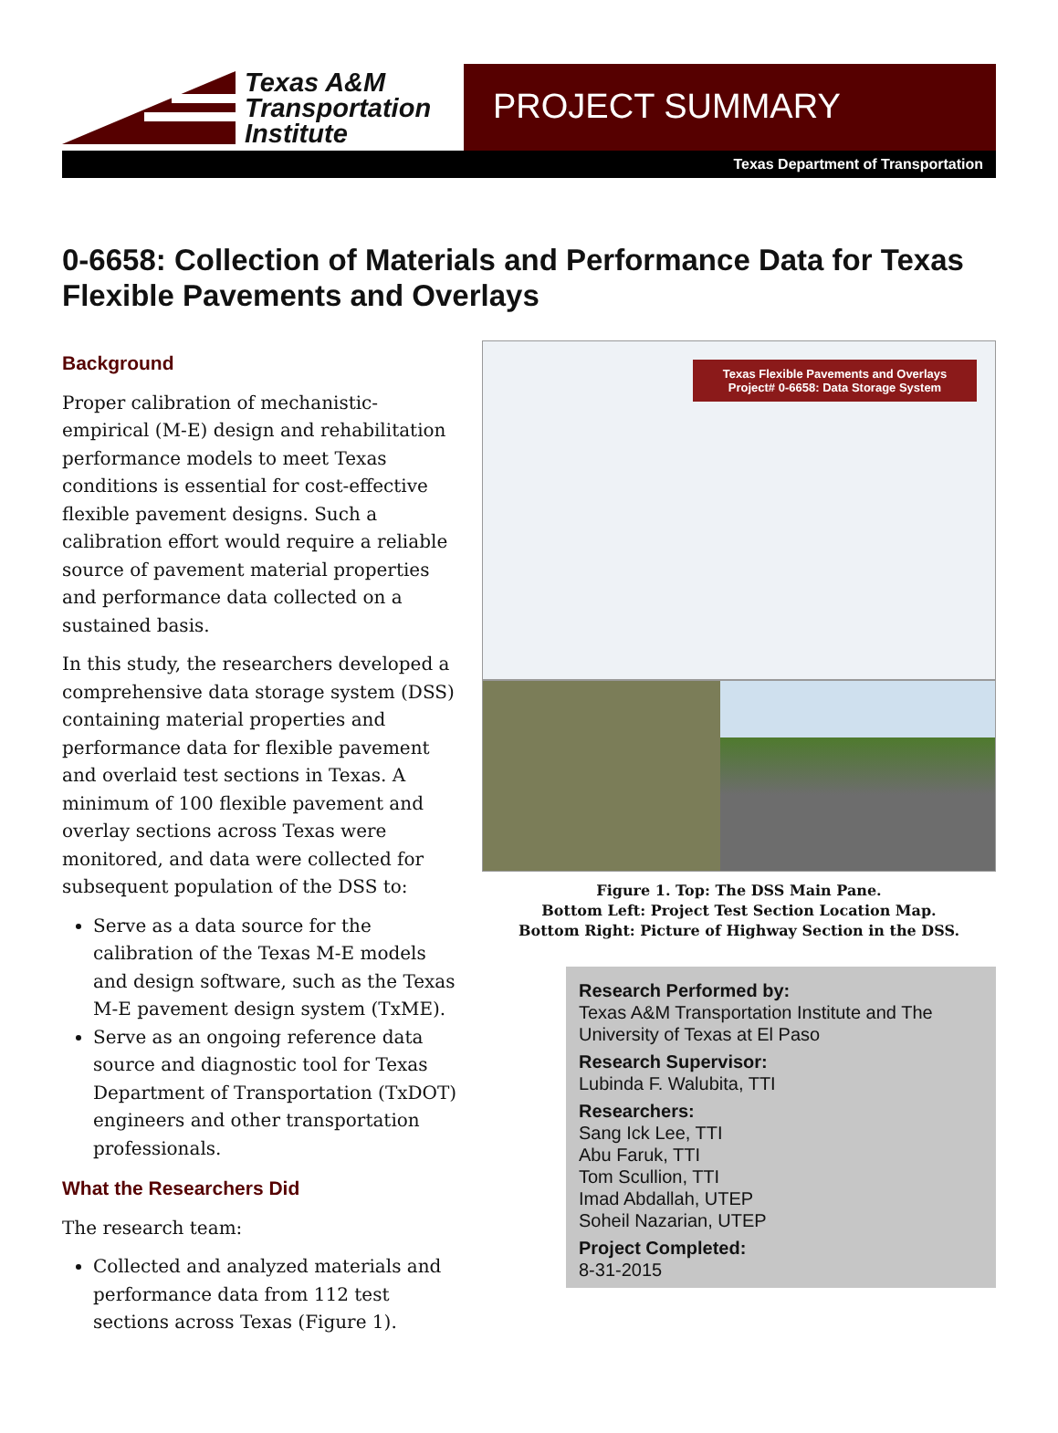Texas A&M
Transportation
Institute
PROJECT SUMMARY
Texas Department of Transportation
0-6658: Collection of Materials and Performance Data for Texas Flexible Pavements and Overlays
Background
Proper calibration of mechanistic-empirical (M-E) design and rehabilitation performance models to meet Texas conditions is essential for cost-effective flexible pavement designs. Such a calibration effort would require a reliable source of pavement material properties and performance data collected on a sustained basis.
In this study, the researchers developed a comprehensive data storage system (DSS) containing material properties and performance data for flexible pavement and overlaid test sections in Texas. A minimum of 100 flexible pavement and overlay sections across Texas were monitored, and data were collected for subsequent population of the DSS to:
Serve as a data source for the calibration of the Texas M-E models and design software, such as the Texas M-E pavement design system (TxME).
Serve as an ongoing reference data source and diagnostic tool for Texas Department of Transportation (TxDOT) engineers and other transportation professionals.
What the Researchers Did
The research team:
Collected and analyzed materials and performance data from 112 test sections across Texas (Figure 1).
Texas Flexible Pavements and Overlays
Project# 0-6658: Data Storage System
Figure 1. Top: The DSS Main Pane.
Bottom Left: Project Test Section Location Map.
Bottom Right: Picture of Highway Section in the DSS.
Research Performed by:
Texas A&M Transportation Institute and The University of Texas at El Paso
Research Supervisor:
Lubinda F. Walubita, TTI
Researchers:
Sang Ick Lee, TTI
Abu Faruk, TTI
Tom Scullion, TTI
Imad Abdallah, UTEP
Soheil Nazarian, UTEP
Project Completed:
8-31-2015